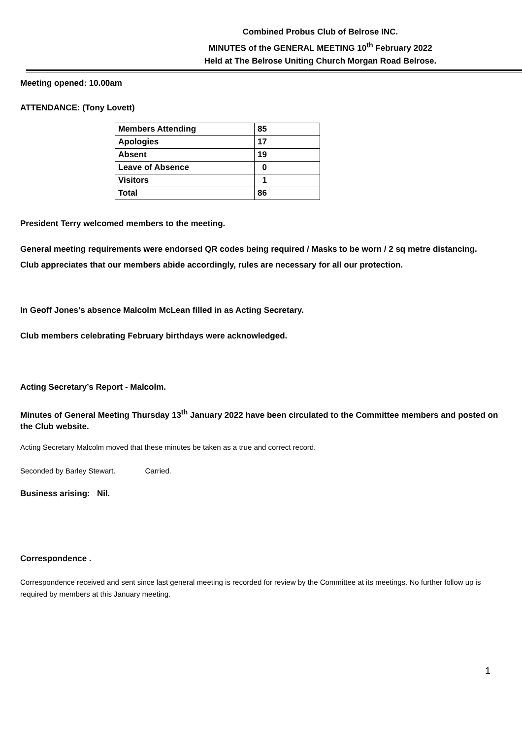Combined Probus Club of Belrose INC.
MINUTES of the GENERAL MEETING 10<sup>th</sup> February 2022
Held at The Belrose Uniting Church Morgan Road Belrose.
Meeting opened: 10.00am
ATTENDANCE: (Tony Lovett)
| Members Attending | 85 |
| Apologies | 17 |
| Absent | 19 |
| Leave of Absence | 0 |
| Visitors | 1 |
| Total | 86 |
President Terry welcomed members to the meeting.
General meeting requirements were endorsed QR codes being required / Masks to be worn / 2 sq metre distancing.
Club appreciates that our members abide accordingly, rules are necessary for all our protection.
In Geoff Jones’s absence Malcolm McLean filled in as Acting Secretary.
Club members celebrating February birthdays were acknowledged.
Acting Secretary’s Report - Malcolm.
Minutes of General Meeting Thursday 13<sup>th</sup> January 2022 have been circulated to the Committee members and posted on the Club website.
Acting Secretary Malcolm moved that these minutes be taken as a true and correct record.
Seconded by Barley Stewart. Carried.
Business arising: Nil.
Correspondence .
Correspondence received and sent since last general meeting is recorded for review by the Committee at its meetings. No further follow up is required by members at this January meeting.
1